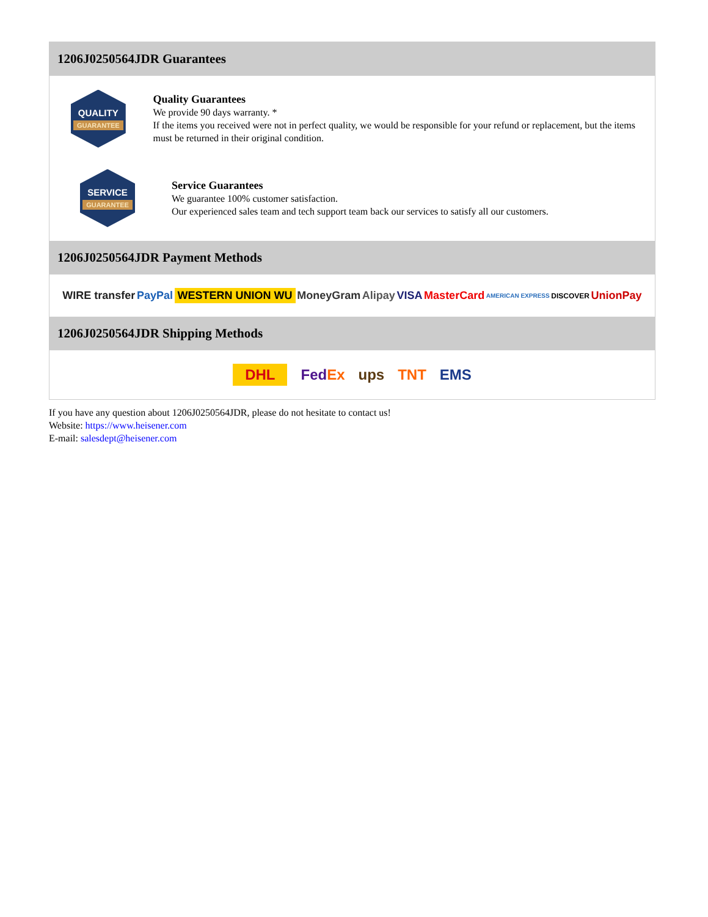1206J0250564JDR Guarantees
QUALITY
GUARANTEE
Quality Guarantees
We provide 90 days warranty. *
If the items you received were not in perfect quality, we would be responsible for your refund or replacement, but the items must be returned in their original condition.
SERVICE
GUARANTEE
Service Guarantees
We guarantee 100% customer satisfaction.
Our experienced sales team and tech support team back our services to satisfy all our customers.
1206J0250564JDR Payment Methods
WIRE transfer PayPal WESTERN UNION WU MoneyGram Alipay VISA MasterCard AMERICAN EXPRESS DISCOVER UnionPay
1206J0250564JDR Shipping Methods
DHL FedEx ups TNT EMS
If you have any question about 1206J0250564JDR, please do not hesitate to contact us!
Website: https://www.heisener.com
E-mail: salesdept@heisener.com